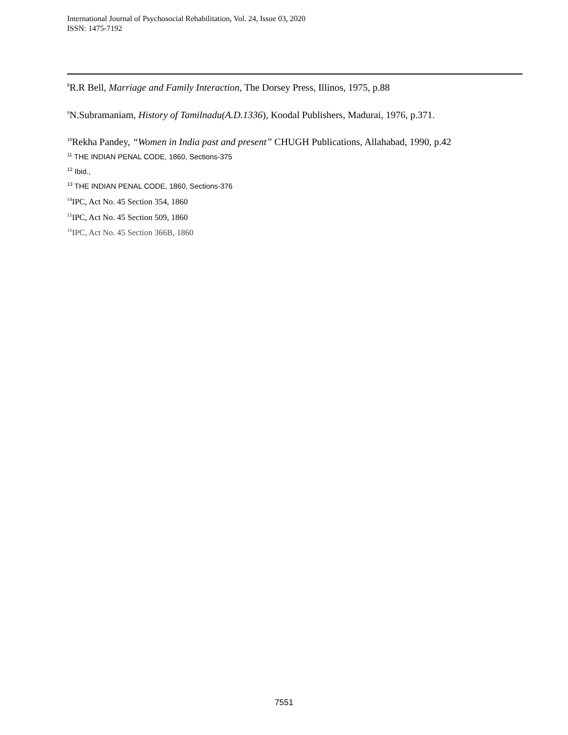International Journal of Psychosocial Rehabilitation, Vol. 24, Issue 03, 2020
ISSN: 1475-7192
<sup>8</sup> R.R Bell, Marriage and Family Interaction, The Dorsey Press, Illinos, 1975, p.88
<sup>9</sup>N.Subramaniam, History of Tamilnadu(A.D.1336), Koodal Publishers, Madurai, 1976, p.371.
<sup>10</sup> Rekha Pandey, “Women in India past and present” CHUGH Publications, Allahabad, 1990, p.42
<sup>11</sup> THE INDIAN PENAL CODE, 1860, Sections-375
<sup>12</sup> Ibid.,
<sup>13</sup> THE INDIAN PENAL CODE, 1860, Sections-376
<sup>14</sup> IPC, Act No. 45 Section 354, 1860
<sup>15</sup> IPC, Act No. 45 Section 509, 1860
<sup>16</sup> IPC, Act No. 45 Section 366B, 1860
7551